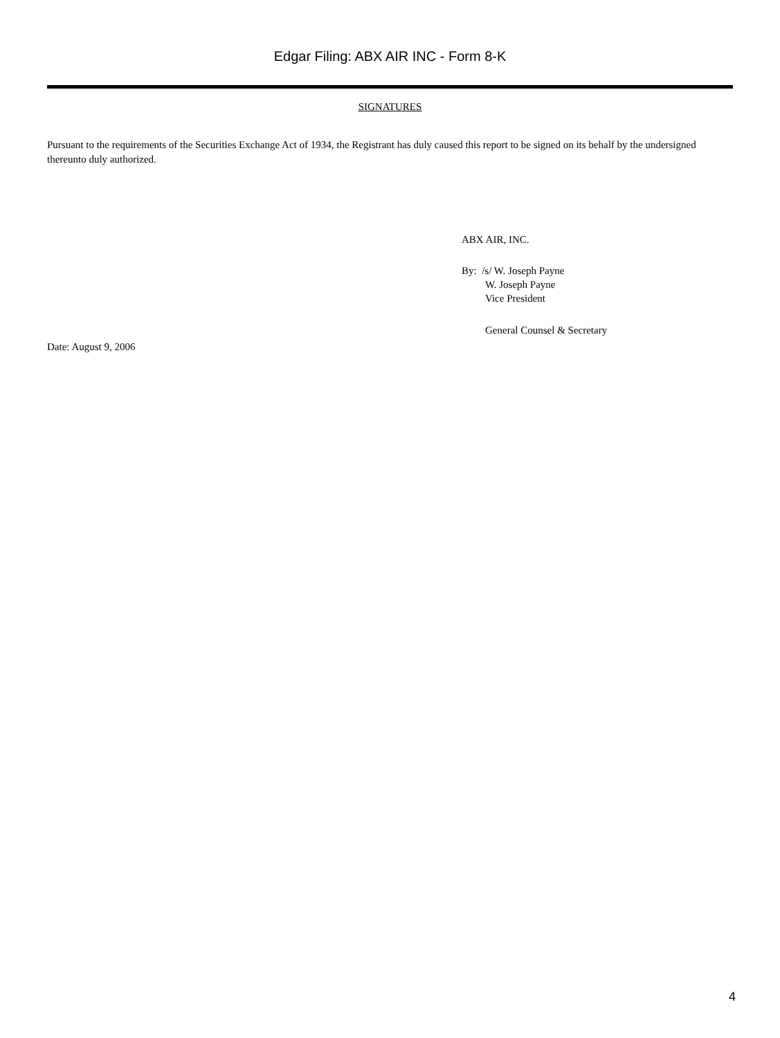Edgar Filing: ABX AIR INC - Form 8-K
SIGNATURES
Pursuant to the requirements of the Securities Exchange Act of 1934, the Registrant has duly caused this report to be signed on its behalf by the undersigned thereunto duly authorized.
ABX AIR, INC.
By: /s/ W. Joseph Payne
W. Joseph Payne
Vice President
General Counsel & Secretary
Date: August 9, 2006
4